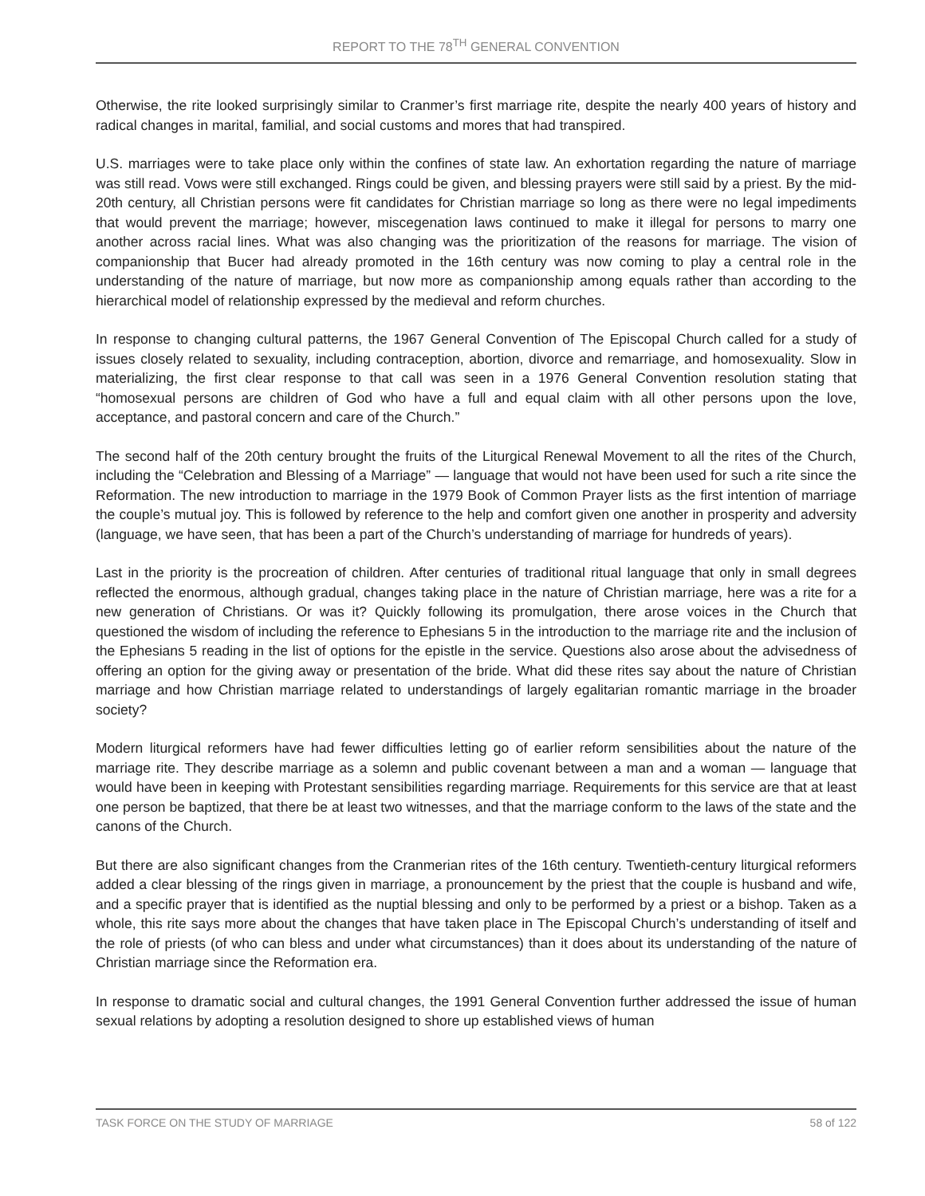REPORT TO THE 78<sup>TH</sup> GENERAL CONVENTION
Otherwise, the rite looked surprisingly similar to Cranmer’s first marriage rite, despite the nearly 400 years of history and radical changes in marital, familial, and social customs and mores that had transpired.
U.S. marriages were to take place only within the confines of state law. An exhortation regarding the nature of marriage was still read. Vows were still exchanged. Rings could be given, and blessing prayers were still said by a priest. By the mid-20th century, all Christian persons were fit candidates for Christian marriage so long as there were no legal impediments that would prevent the marriage; however, miscegenation laws continued to make it illegal for persons to marry one another across racial lines. What was also changing was the prioritization of the reasons for marriage. The vision of companionship that Bucer had already promoted in the 16th century was now coming to play a central role in the understanding of the nature of marriage, but now more as companionship among equals rather than according to the hierarchical model of relationship expressed by the medieval and reform churches.
In response to changing cultural patterns, the 1967 General Convention of The Episcopal Church called for a study of issues closely related to sexuality, including contraception, abortion, divorce and remarriage, and homosexuality. Slow in materializing, the first clear response to that call was seen in a 1976 General Convention resolution stating that “homosexual persons are children of God who have a full and equal claim with all other persons upon the love, acceptance, and pastoral concern and care of the Church.”
The second half of the 20th century brought the fruits of the Liturgical Renewal Movement to all the rites of the Church, including the “Celebration and Blessing of a Marriage” — language that would not have been used for such a rite since the Reformation. The new introduction to marriage in the 1979 Book of Common Prayer lists as the first intention of marriage the couple’s mutual joy. This is followed by reference to the help and comfort given one another in prosperity and adversity (language, we have seen, that has been a part of the Church’s understanding of marriage for hundreds of years).
Last in the priority is the procreation of children. After centuries of traditional ritual language that only in small degrees reflected the enormous, although gradual, changes taking place in the nature of Christian marriage, here was a rite for a new generation of Christians. Or was it? Quickly following its promulgation, there arose voices in the Church that questioned the wisdom of including the reference to Ephesians 5 in the introduction to the marriage rite and the inclusion of the Ephesians 5 reading in the list of options for the epistle in the service. Questions also arose about the advisedness of offering an option for the giving away or presentation of the bride. What did these rites say about the nature of Christian marriage and how Christian marriage related to understandings of largely egalitarian romantic marriage in the broader society?
Modern liturgical reformers have had fewer difficulties letting go of earlier reform sensibilities about the nature of the marriage rite. They describe marriage as a solemn and public covenant between a man and a woman — language that would have been in keeping with Protestant sensibilities regarding marriage. Requirements for this service are that at least one person be baptized, that there be at least two witnesses, and that the marriage conform to the laws of the state and the canons of the Church.
But there are also significant changes from the Cranmerian rites of the 16th century. Twentieth-century liturgical reformers added a clear blessing of the rings given in marriage, a pronouncement by the priest that the couple is husband and wife, and a specific prayer that is identified as the nuptial blessing and only to be performed by a priest or a bishop. Taken as a whole, this rite says more about the changes that have taken place in The Episcopal Church’s understanding of itself and the role of priests (of who can bless and under what circumstances) than it does about its understanding of the nature of Christian marriage since the Reformation era.
In response to dramatic social and cultural changes, the 1991 General Convention further addressed the issue of human sexual relations by adopting a resolution designed to shore up established views of human
TASK FORCE ON THE STUDY OF MARRIAGE 58 of 122